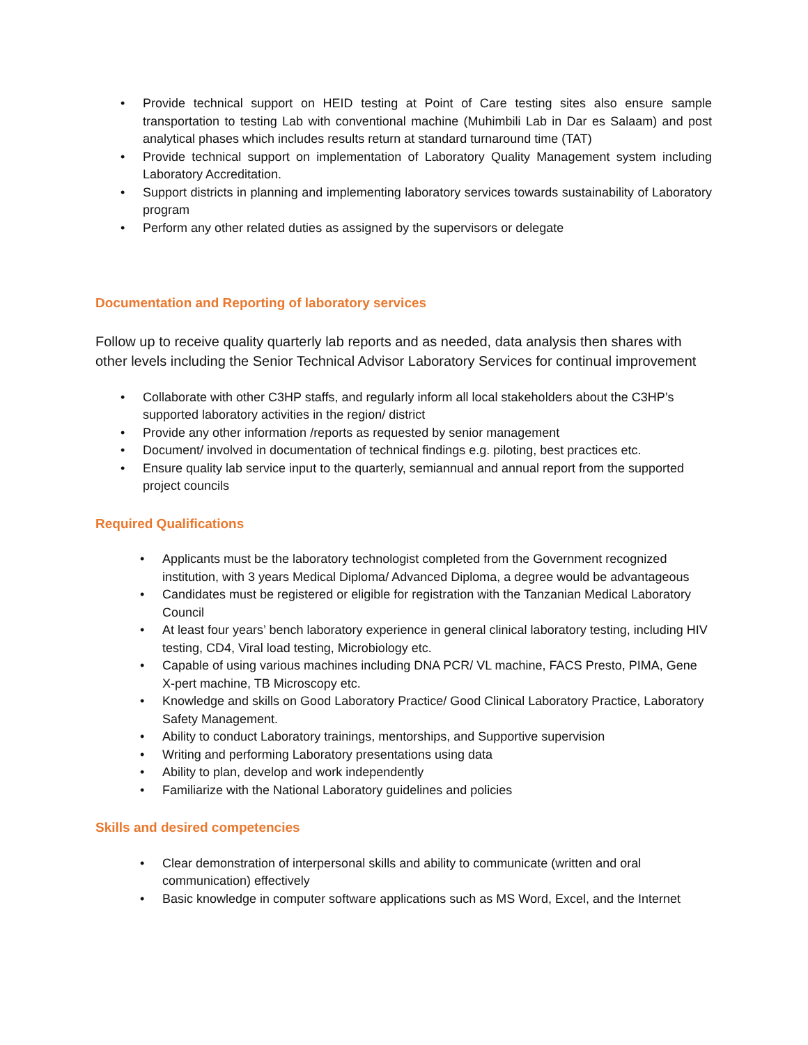• Provide technical support on HEID testing at Point of Care testing sites also ensure sample transportation to testing Lab with conventional machine (Muhimbili Lab in Dar es Salaam) and post analytical phases which includes results return at standard turnaround time (TAT)
• Provide technical support on implementation of Laboratory Quality Management system including Laboratory Accreditation.
• Support districts in planning and implementing laboratory services towards sustainability of Laboratory program
• Perform any other related duties as assigned by the supervisors or delegate
Documentation and Reporting of laboratory services
Follow up to receive quality quarterly lab reports and as needed, data analysis then shares with other levels including the Senior Technical Advisor Laboratory Services for continual improvement
• Collaborate with other C3HP staffs, and regularly inform all local stakeholders about the C3HP’s supported laboratory activities in the region/ district
• Provide any other information /reports as requested by senior management
• Document/ involved in documentation of technical findings e.g. piloting, best practices etc.
• Ensure quality lab service input to the quarterly, semiannual and annual report from the supported project councils
Required Qualifications
• Applicants must be the laboratory technologist completed from the Government recognized institution, with 3 years Medical Diploma/ Advanced Diploma, a degree would be advantageous
• Candidates must be registered or eligible for registration with the Tanzanian Medical Laboratory Council
• At least four years’ bench laboratory experience in general clinical laboratory testing, including HIV testing, CD4, Viral load testing, Microbiology etc.
• Capable of using various machines including DNA PCR/ VL machine, FACS Presto, PIMA, Gene X-pert machine, TB Microscopy etc.
• Knowledge and skills on Good Laboratory Practice/ Good Clinical Laboratory Practice, Laboratory Safety Management.
• Ability to conduct Laboratory trainings, mentorships, and Supportive supervision
• Writing and performing Laboratory presentations using data
• Ability to plan, develop and work independently
• Familiarize with the National Laboratory guidelines and policies
Skills and desired competencies
• Clear demonstration of interpersonal skills and ability to communicate (written and oral communication) effectively
• Basic knowledge in computer software applications such as MS Word, Excel, and the Internet